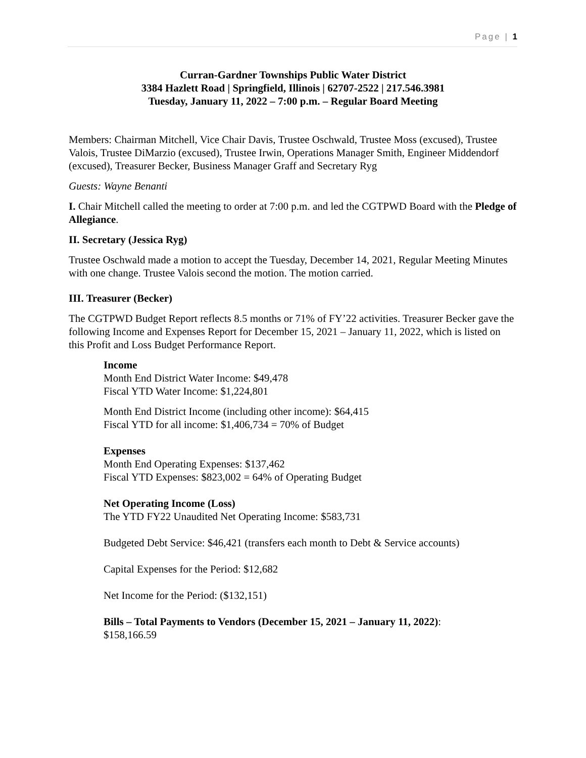Page | 1
Curran-Gardner Townships Public Water District
3384 Hazlett Road | Springfield, Illinois | 62707-2522 | 217.546.3981
Tuesday, January 11, 2022 – 7:00 p.m. – Regular Board Meeting
Members: Chairman Mitchell, Vice Chair Davis, Trustee Oschwald, Trustee Moss (excused), Trustee Valois, Trustee DiMarzio (excused), Trustee Irwin, Operations Manager Smith, Engineer Middendorf (excused), Treasurer Becker, Business Manager Graff and Secretary Ryg
Guests: Wayne Benanti
I. Chair Mitchell called the meeting to order at 7:00 p.m. and led the CGTPWD Board with the Pledge of Allegiance.
II. Secretary (Jessica Ryg)
Trustee Oschwald made a motion to accept the Tuesday, December 14, 2021, Regular Meeting Minutes with one change. Trustee Valois second the motion. The motion carried.
III. Treasurer (Becker)
The CGTPWD Budget Report reflects 8.5 months or 71% of FY’22 activities. Treasurer Becker gave the following Income and Expenses Report for December 15, 2021 – January 11, 2022, which is listed on this Profit and Loss Budget Performance Report.
Income
Month End District Water Income: $49,478
Fiscal YTD Water Income: $1,224,801
Month End District Income (including other income): $64,415
Fiscal YTD for all income: $1,406,734 = 70% of Budget
Expenses
Month End Operating Expenses: $137,462
Fiscal YTD Expenses: $823,002 = 64% of Operating Budget
Net Operating Income (Loss)
The YTD FY22 Unaudited Net Operating Income: $583,731
Budgeted Debt Service: $46,421 (transfers each month to Debt & Service accounts)
Capital Expenses for the Period: $12,682
Net Income for the Period: ($132,151)
Bills – Total Payments to Vendors (December 15, 2021 – January 11, 2022):
$158,166.59